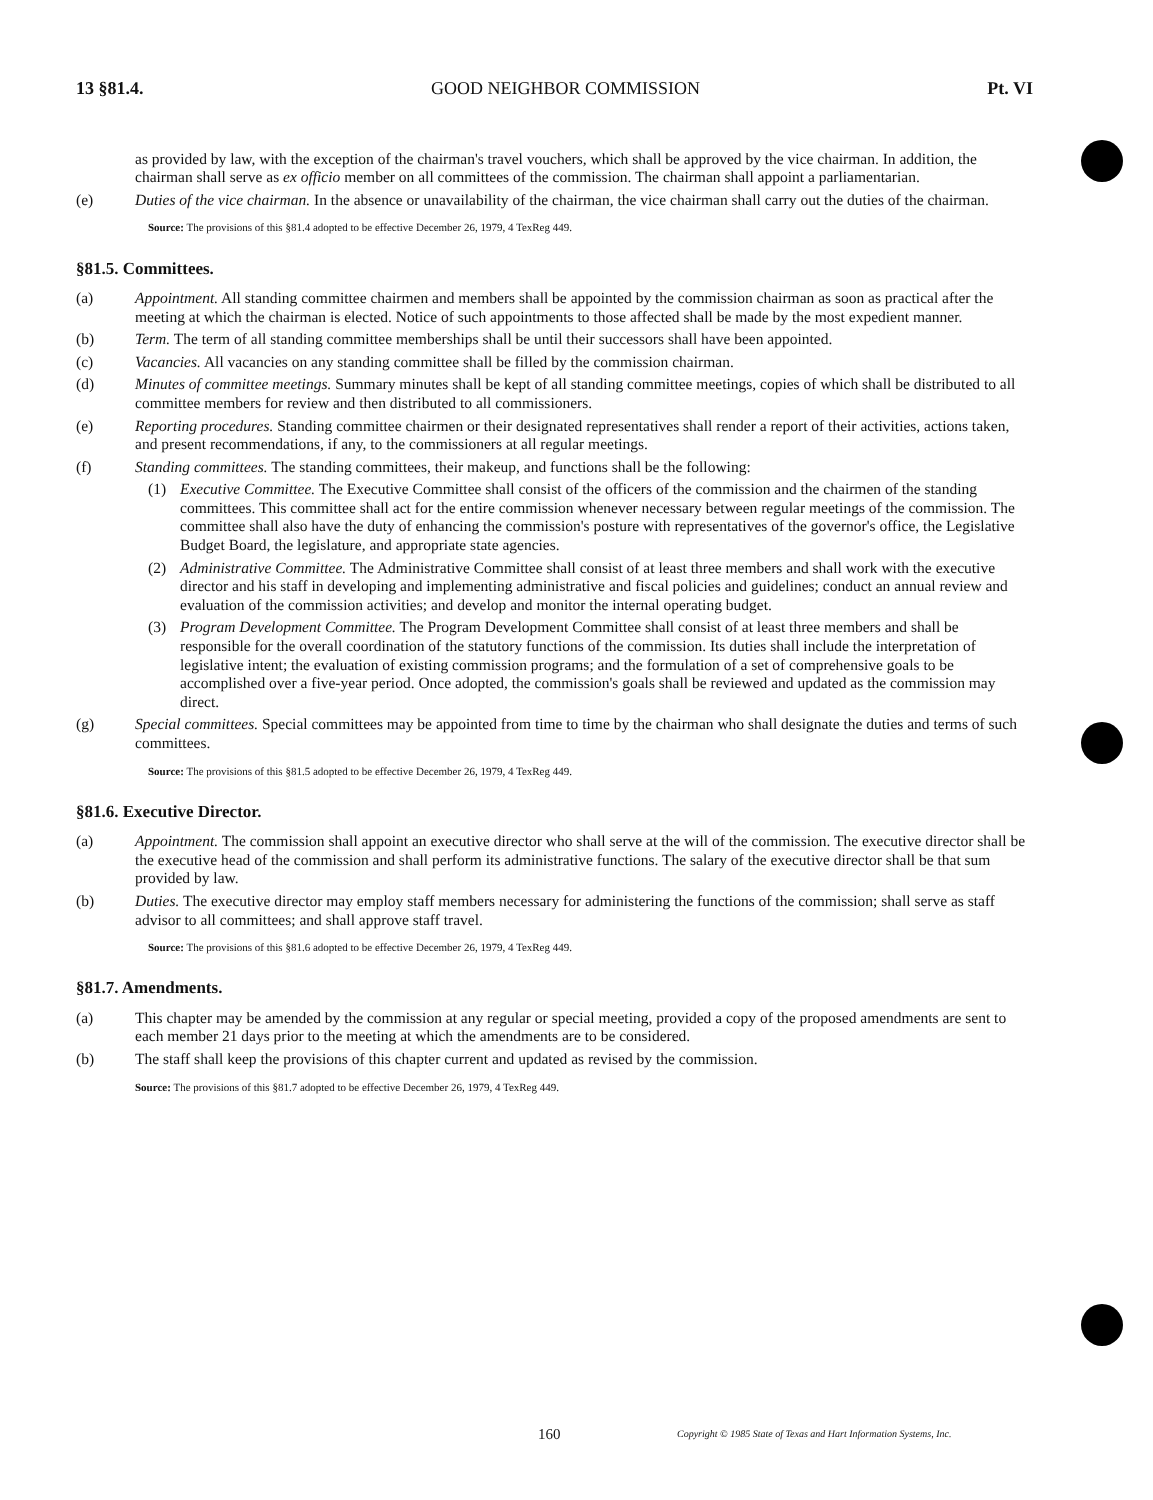13 §81.4. GOOD NEIGHBOR COMMISSION Pt. VI
as provided by law, with the exception of the chairman's travel vouchers, which shall be approved by the vice chairman. In addition, the chairman shall serve as ex officio member on all committees of the commission. The chairman shall appoint a parliamentarian.
(e) Duties of the vice chairman. In the absence or unavailability of the chairman, the vice chairman shall carry out the duties of the chairman.
Source: The provisions of this §81.4 adopted to be effective December 26, 1979, 4 TexReg 449.
§81.5. Committees.
(a) Appointment. All standing committee chairmen and members shall be appointed by the commission chairman as soon as practical after the meeting at which the chairman is elected. Notice of such appointments to those affected shall be made by the most expedient manner.
(b) Term. The term of all standing committee memberships shall be until their successors shall have been appointed.
(c) Vacancies. All vacancies on any standing committee shall be filled by the commission chairman.
(d) Minutes of committee meetings. Summary minutes shall be kept of all standing committee meetings, copies of which shall be distributed to all committee members for review and then distributed to all commissioners.
(e) Reporting procedures. Standing committee chairmen or their designated representatives shall render a report of their activities, actions taken, and present recommendations, if any, to the commissioners at all regular meetings.
(f) Standing committees. The standing committees, their makeup, and functions shall be the following:
(1) Executive Committee. The Executive Committee shall consist of the officers of the commission and the chairmen of the standing committees. This committee shall act for the entire commission whenever necessary between regular meetings of the commission. The committee shall also have the duty of enhancing the commission's posture with representatives of the governor's office, the Legislative Budget Board, the legislature, and appropriate state agencies.
(2) Administrative Committee. The Administrative Committee shall consist of at least three members and shall work with the executive director and his staff in developing and implementing administrative and fiscal policies and guidelines; conduct an annual review and evaluation of the commission activities; and develop and monitor the internal operating budget.
(3) Program Development Committee. The Program Development Committee shall consist of at least three members and shall be responsible for the overall coordination of the statutory functions of the commission. Its duties shall include the interpretation of legislative intent; the evaluation of existing commission programs; and the formulation of a set of comprehensive goals to be accomplished over a five-year period. Once adopted, the commission's goals shall be reviewed and updated as the commission may direct.
(g) Special committees. Special committees may be appointed from time to time by the chairman who shall designate the duties and terms of such committees.
Source: The provisions of this §81.5 adopted to be effective December 26, 1979, 4 TexReg 449.
§81.6. Executive Director.
(a) Appointment. The commission shall appoint an executive director who shall serve at the will of the commission. The executive director shall be the executive head of the commission and shall perform its administrative functions. The salary of the executive director shall be that sum provided by law.
(b) Duties. The executive director may employ staff members necessary for administering the functions of the commission; shall serve as staff advisor to all committees; and shall approve staff travel.
Source: The provisions of this §81.6 adopted to be effective December 26, 1979, 4 TexReg 449.
§81.7. Amendments.
(a) This chapter may be amended by the commission at any regular or special meeting, provided a copy of the proposed amendments are sent to each member 21 days prior to the meeting at which the amendments are to be considered.
(b) The staff shall keep the provisions of this chapter current and updated as revised by the commission.
Source: The provisions of this §81.7 adopted to be effective December 26, 1979, 4 TexReg 449.
160
Copyright © 1985 State of Texas and Hart Information Systems, Inc.